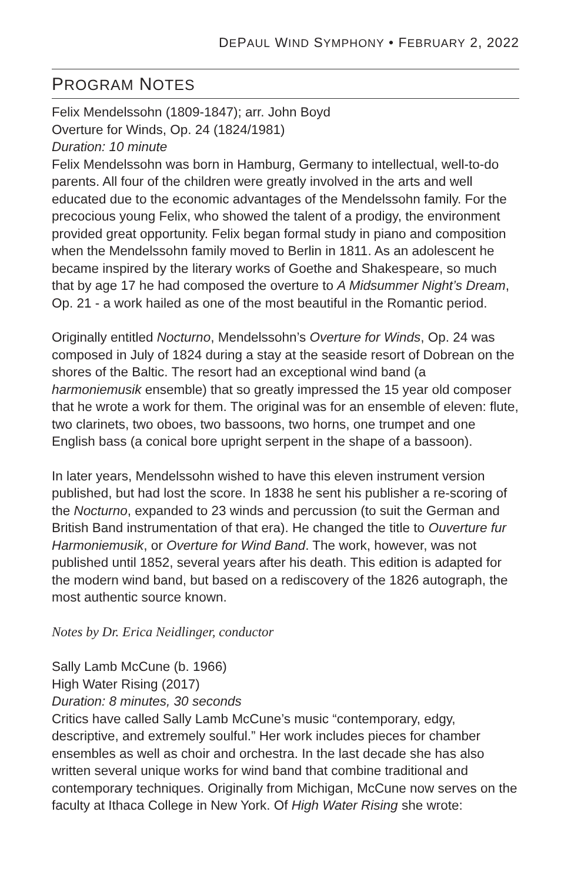DEPAUL WIND SYMPHONY • FEBRUARY 2, 2022
PROGRAM NOTES
Felix Mendelssohn (1809-1847); arr. John Boyd
Overture for Winds, Op. 24 (1824/1981)
Duration: 10 minute
Felix Mendelssohn was born in Hamburg, Germany to intellectual, well-to-do parents. All four of the children were greatly involved in the arts and well educated due to the economic advantages of the Mendelssohn family. For the precocious young Felix, who showed the talent of a prodigy, the environment provided great opportunity. Felix began formal study in piano and composition when the Mendelssohn family moved to Berlin in 1811. As an adolescent he became inspired by the literary works of Goethe and Shakespeare, so much that by age 17 he had composed the overture to A Midsummer Night’s Dream, Op. 21 - a work hailed as one of the most beautiful in the Romantic period.
Originally entitled Nocturno, Mendelssohn’s Overture for Winds, Op. 24 was composed in July of 1824 during a stay at the seaside resort of Dobrean on the shores of the Baltic. The resort had an exceptional wind band (a harmoniemusik ensemble) that so greatly impressed the 15 year old composer that he wrote a work for them. The original was for an ensemble of eleven: flute, two clarinets, two oboes, two bassoons, two horns, one trumpet and one English bass (a conical bore upright serpent in the shape of a bassoon).
In later years, Mendelssohn wished to have this eleven instrument version published, but had lost the score. In 1838 he sent his publisher a re-scoring of the Nocturno, expanded to 23 winds and percussion (to suit the German and British Band instrumentation of that era). He changed the title to Ouverture fur Harmoniemusik, or Overture for Wind Band. The work, however, was not published until 1852, several years after his death. This edition is adapted for the modern wind band, but based on a rediscovery of the 1826 autograph, the most authentic source known.
Notes by Dr. Erica Neidlinger, conductor
Sally Lamb McCune (b. 1966)
High Water Rising (2017)
Duration: 8 minutes, 30 seconds
Critics have called Sally Lamb McCune’s music “contemporary, edgy, descriptive, and extremely soulful.” Her work includes pieces for chamber ensembles as well as choir and orchestra. In the last decade she has also written several unique works for wind band that combine traditional and contemporary techniques. Originally from Michigan, McCune now serves on the faculty at Ithaca College in New York. Of High Water Rising she wrote: